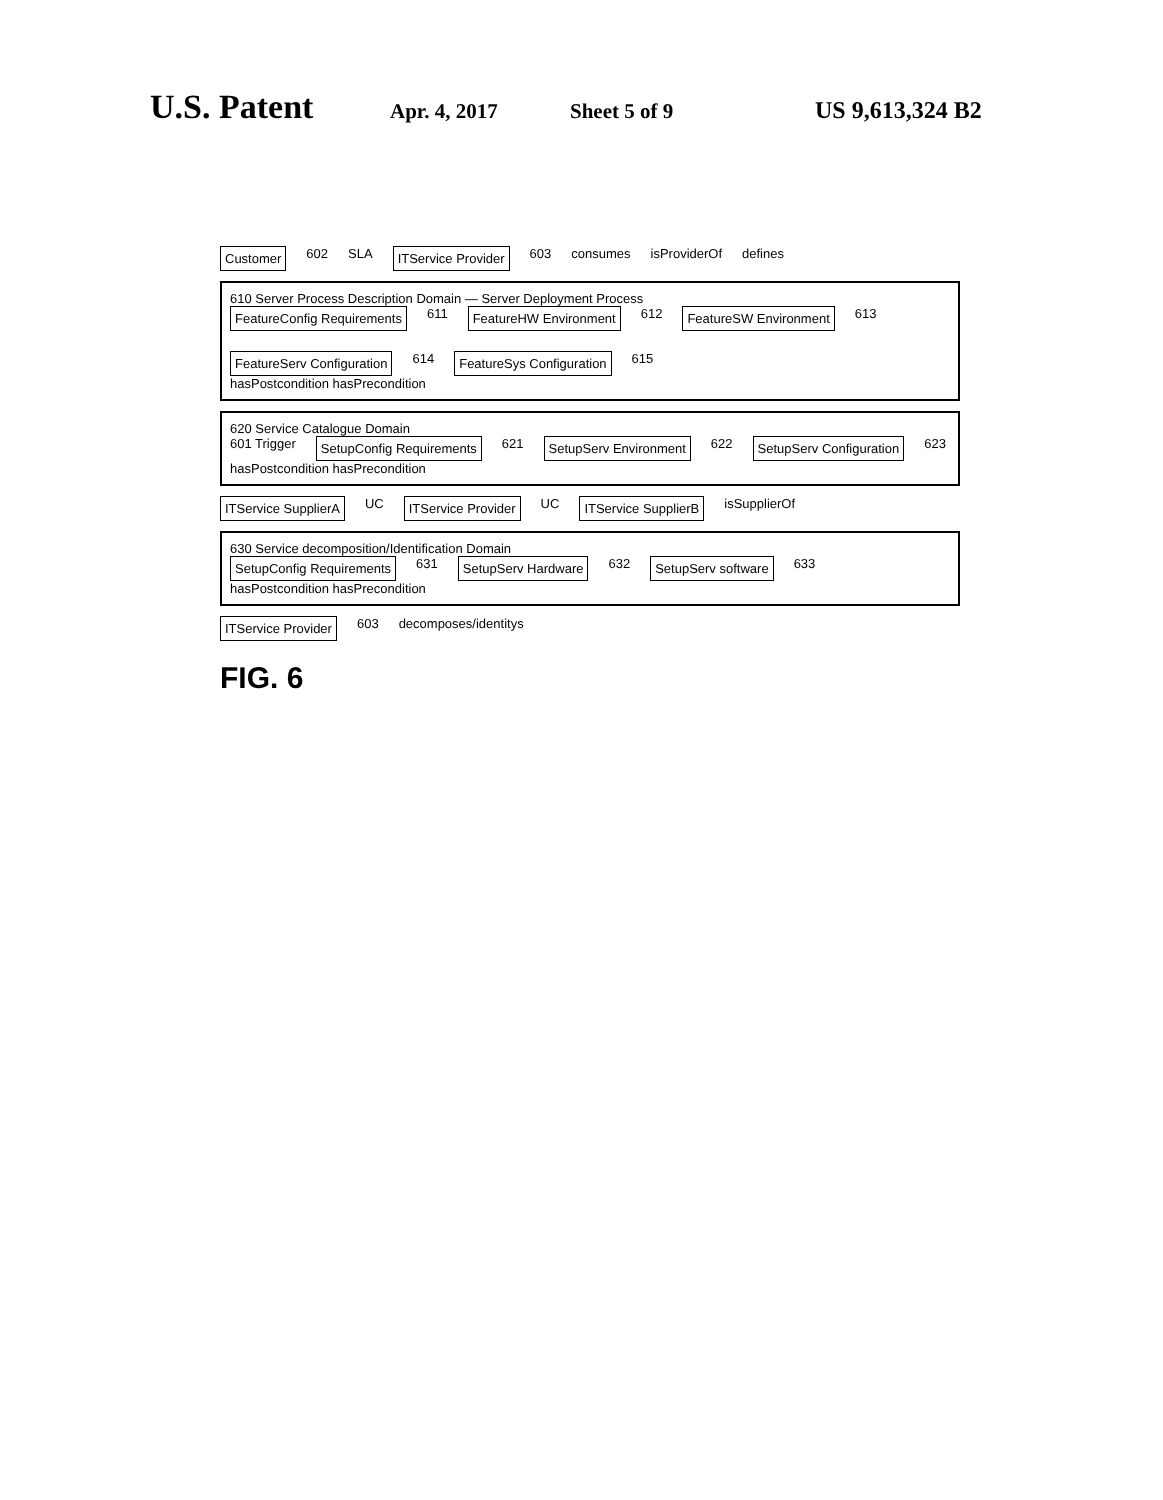U.S. Patent Apr. 4, 2017 Sheet 5 of 9 US 9,613,324 B2
Customer 602 SLA ITService Provider 603 consumes isProviderOf defines
610 Server Process Description Domain — Server Deployment Process
FeatureConfig Requirements 611 FeatureHW Environment 612 FeatureSW Environment 613 FeatureServ Configuration 614 FeatureSys Configuration 615
hasPostcondition hasPrecondition
620 Service Catalogue Domain
601 Trigger SetupConfig Requirements 621 SetupServ Environment 622 SetupServ Configuration 623
hasPostcondition hasPrecondition
ITService SupplierA UC ITService Provider UC ITService SupplierB isSupplierOf
630 Service decomposition/Identification Domain
SetupConfig Requirements 631 SetupServ Hardware 632 SetupServ software 633
hasPostcondition hasPrecondition
ITService Provider 603 decomposes/identitys
FIG. 6